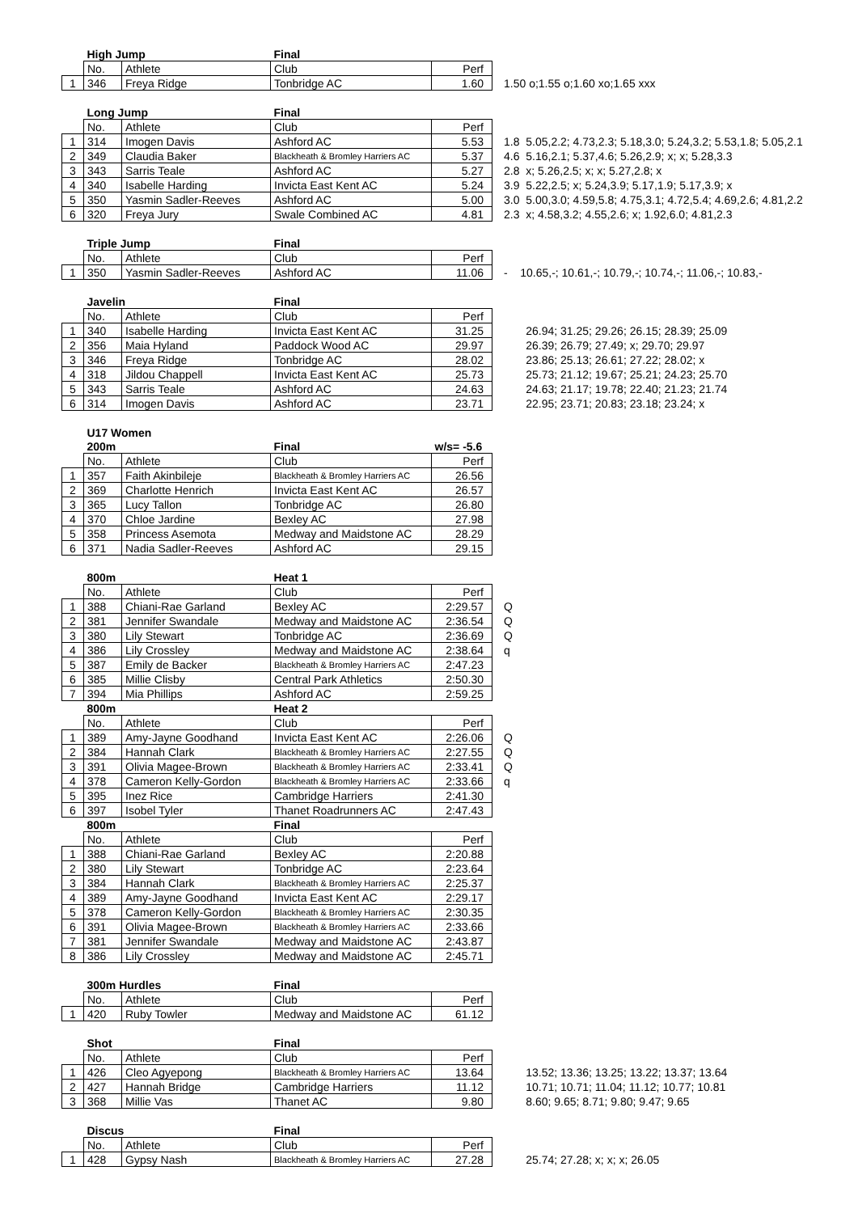| | High Jump | | Final | | |
| | No. | Athlete | Club | Perf | |
| 1 | 346 | Freya Ridge | Tonbridge AC | 1.60 | 1.50 o;1.55 o;1.60 xo;1.65 xxx |
| | Long Jump | | Final | | |
| | No. | Athlete | Club | Perf | |
| 1 | 314 | Imogen Davis | Ashford AC | 5.53 | 1.8 5.05,2.2; 4.73,2.3; 5.18,3.0; 5.24,3.2; 5.53,1.8; 5.05,2.1 |
| 2 | 349 | Claudia Baker | Blackheath & Bromley Harriers AC | 5.37 | 4.6 5.16,2.1; 5.37,4.6; 5.26,2.9; x; x; 5.28,3.3 |
| 3 | 343 | Sarris Teale | Ashford AC | 5.27 | 2.8 x; 5.26,2.5; x; x; 5.27,2.8; x |
| 4 | 340 | Isabelle Harding | Invicta East Kent AC | 5.24 | 3.9 5.22,2.5; x; 5.24,3.9; 5.17,1.9; 5.17,3.9; x |
| 5 | 350 | Yasmin Sadler-Reeves | Ashford AC | 5.00 | 3.0 5.00,3.0; 4.59,5.8; 4.75,3.1; 4.72,5.4; 4.69,2.6; 4.81,2.2 |
| 6 | 320 | Freya Jury | Swale Combined AC | 4.81 | 2.3 x; 4.58,3.2; 4.55,2.6; x; 1.92,6.0; 4.81,2.3 |
| | Triple Jump | | Final | | |
| | No. | Athlete | Club | Perf | |
| 1 | 350 | Yasmin Sadler-Reeves | Ashford AC | 11.06 | - 10.65,-; 10.61,-; 10.79,-; 10.74,-; 11.06,-; 10.83,- |
| | Javelin | | Final | | |
| | No. | Athlete | Club | Perf | |
| 1 | 340 | Isabelle Harding | Invicta East Kent AC | 31.25 | 26.94; 31.25; 29.26; 26.15; 28.39; 25.09 |
| 2 | 356 | Maia Hyland | Paddock Wood AC | 29.97 | 26.39; 26.79; 27.49; x; 29.70; 29.97 |
| 3 | 346 | Freya Ridge | Tonbridge AC | 28.02 | 23.86; 25.13; 26.61; 27.22; 28.02; x |
| 4 | 318 | Jildou Chappell | Invicta East Kent AC | 25.73 | 25.73; 21.12; 19.67; 25.21; 24.23; 25.70 |
| 5 | 343 | Sarris Teale | Ashford AC | 24.63 | 24.63; 21.17; 19.78; 22.40; 21.23; 21.74 |
| 6 | 314 | Imogen Davis | Ashford AC | 23.71 | 22.95; 23.71; 20.83; 23.18; 23.24; x |
| | U17 Women | | | |
| | 200m | | Final | w/s= -5.6 |
| | No. | Athlete | Club | Perf |
| 1 | 357 | Faith Akinbileje | Blackheath & Bromley Harriers AC | 26.56 |
| 2 | 369 | Charlotte Henrich | Invicta East Kent AC | 26.57 |
| 3 | 365 | Lucy Tallon | Tonbridge AC | 26.80 |
| 4 | 370 | Chloe Jardine | Bexley AC | 27.98 |
| 5 | 358 | Princess Asemota | Medway and Maidstone AC | 28.29 |
| 6 | 371 | Nadia Sadler-Reeves | Ashford AC | 29.15 |
| | 800m | | Heat 1 | | |
| | No. | Athlete | Club | Perf | |
| 1 | 388 | Chiani-Rae Garland | Bexley AC | 2:29.57 | Q |
| 2 | 381 | Jennifer Swandale | Medway and Maidstone AC | 2:36.54 | Q |
| 3 | 380 | Lily Stewart | Tonbridge AC | 2:36.69 | Q |
| 4 | 386 | Lily Crossley | Medway and Maidstone AC | 2:38.64 | q |
| 5 | 387 | Emily de Backer | Blackheath & Bromley Harriers AC | 2:47.23 | |
| 6 | 385 | Millie Clisby | Central Park Athletics | 2:50.30 | |
| 7 | 394 | Mia Phillips | Ashford AC | 2:59.25 | |
| | 800m | | Heat 2 | | |
| | No. | Athlete | Club | Perf | |
| 1 | 389 | Amy-Jayne Goodhand | Invicta East Kent AC | 2:26.06 | Q |
| 2 | 384 | Hannah Clark | Blackheath & Bromley Harriers AC | 2:27.55 | Q |
| 3 | 391 | Olivia Magee-Brown | Blackheath & Bromley Harriers AC | 2:33.41 | Q |
| 4 | 378 | Cameron Kelly-Gordon | Blackheath & Bromley Harriers AC | 2:33.66 | q |
| 5 | 395 | Inez Rice | Cambridge Harriers | 2:41.30 | |
| 6 | 397 | Isobel Tyler | Thanet Roadrunners AC | 2:47.43 | |
| | 800m | | Final | | |
| | No. | Athlete | Club | Perf | |
| 1 | 388 | Chiani-Rae Garland | Bexley AC | 2:20.88 | |
| 2 | 380 | Lily Stewart | Tonbridge AC | 2:23.64 | |
| 3 | 384 | Hannah Clark | Blackheath & Bromley Harriers AC | 2:25.37 | |
| 4 | 389 | Amy-Jayne Goodhand | Invicta East Kent AC | 2:29.17 | |
| 5 | 378 | Cameron Kelly-Gordon | Blackheath & Bromley Harriers AC | 2:30.35 | |
| 6 | 391 | Olivia Magee-Brown | Blackheath & Bromley Harriers AC | 2:33.66 | |
| 7 | 381 | Jennifer Swandale | Medway and Maidstone AC | 2:43.87 | |
| 8 | 386 | Lily Crossley | Medway and Maidstone AC | 2:45.71 | |
| | 300m Hurdles | | Final | |
| | No. | Athlete | Club | Perf |
| 1 | 420 | Ruby Towler | Medway and Maidstone AC | 61.12 |
| | Shot | | Final | | |
| | No. | Athlete | Club | Perf | |
| 1 | 426 | Cleo Agyepong | Blackheath & Bromley Harriers AC | 13.64 | 13.52; 13.36; 13.25; 13.22; 13.37; 13.64 |
| 2 | 427 | Hannah Bridge | Cambridge Harriers | 11.12 | 10.71; 10.71; 11.04; 11.12; 10.77; 10.81 |
| 3 | 368 | Millie Vas | Thanet AC | 9.80 | 8.60; 9.65; 8.71; 9.80; 9.47; 9.65 |
| | Discus | | Final | | |
| | No. | Athlete | Club | Perf | |
| 1 | 428 | Gypsy Nash | Blackheath & Bromley Harriers AC | 27.28 | 25.74; 27.28; x; x; x; 26.05 |